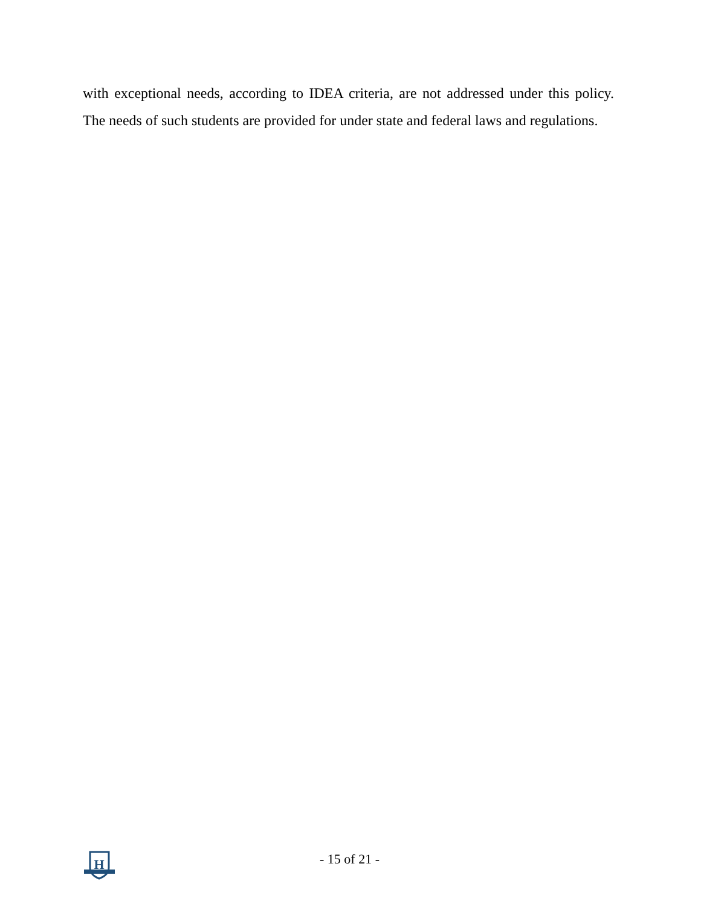with exceptional needs, according to IDEA criteria, are not addressed under this policy. The needs of such students are provided for under state and federal laws and regulations.
H
- 15 of 21 -